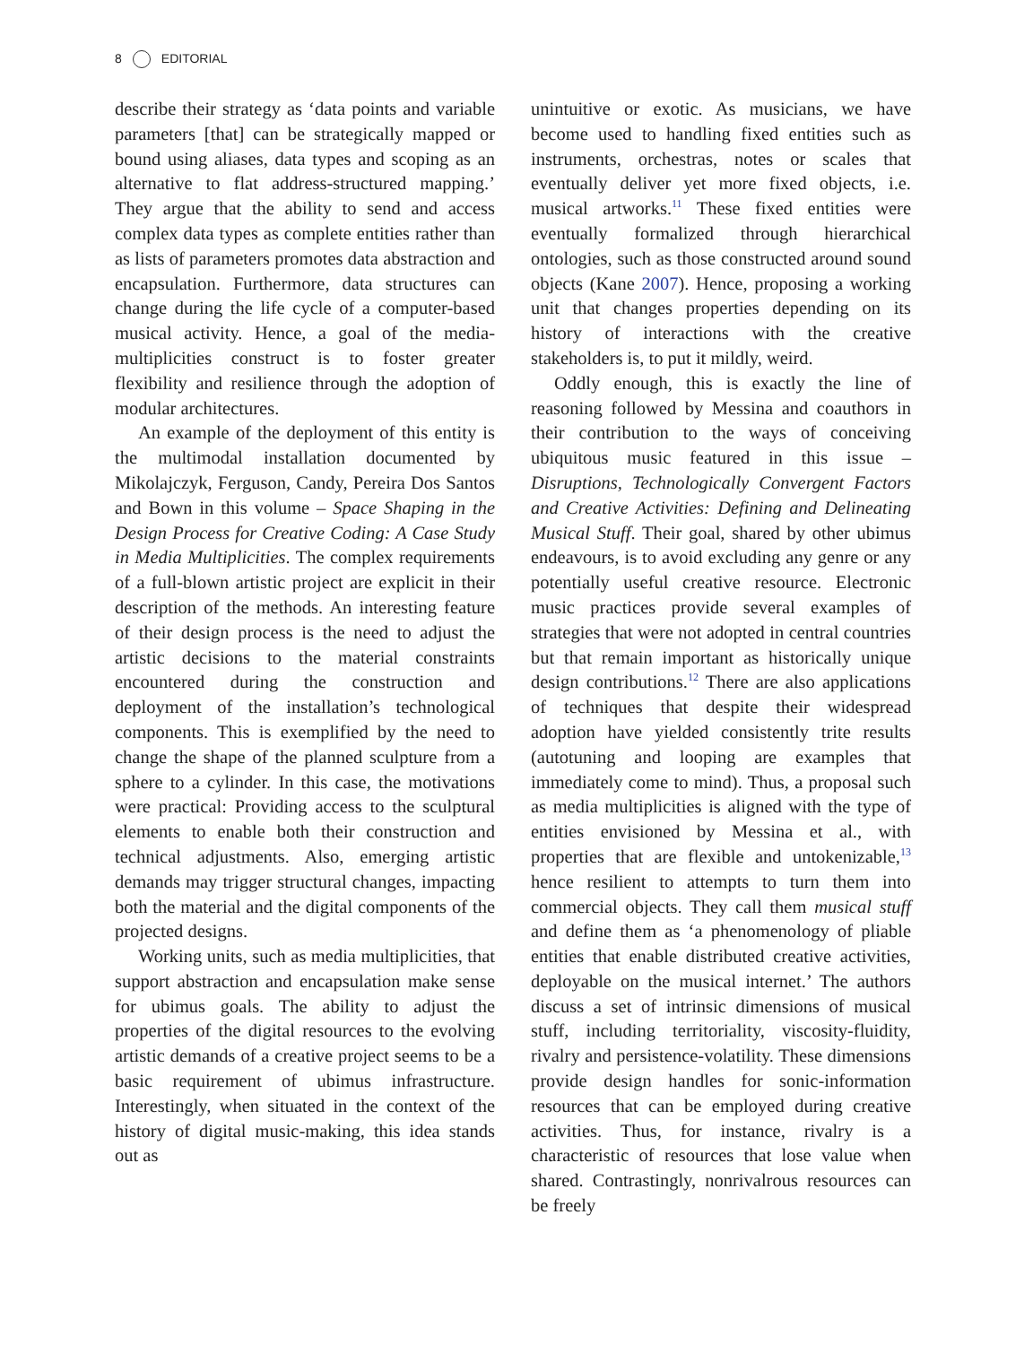8 EDITORIAL
describe their strategy as ‘data points and variable parameters [that] can be strategically mapped or bound using aliases, data types and scoping as an alternative to flat address-structured mapping.’ They argue that the ability to send and access complex data types as complete entities rather than as lists of parameters promotes data abstraction and encapsulation. Furthermore, data structures can change during the life cycle of a computer-based musical activity. Hence, a goal of the media-multiplicities construct is to foster greater flexibility and resilience through the adoption of modular architectures.
An example of the deployment of this entity is the multimodal installation documented by Mikolajczyk, Ferguson, Candy, Pereira Dos Santos and Bown in this volume – Space Shaping in the Design Process for Creative Coding: A Case Study in Media Multiplicities. The complex requirements of a full-blown artistic project are explicit in their description of the methods. An interesting feature of their design process is the need to adjust the artistic decisions to the material constraints encountered during the construction and deployment of the installation’s technological components. This is exemplified by the need to change the shape of the planned sculpture from a sphere to a cylinder. In this case, the motivations were practical: Providing access to the sculptural elements to enable both their construction and technical adjustments. Also, emerging artistic demands may trigger structural changes, impacting both the material and the digital components of the projected designs.
Working units, such as media multiplicities, that support abstraction and encapsulation make sense for ubimus goals. The ability to adjust the properties of the digital resources to the evolving artistic demands of a creative project seems to be a basic requirement of ubimus infrastructure. Interestingly, when situated in the context of the history of digital music-making, this idea stands out as
unintuitive or exotic. As musicians, we have become used to handling fixed entities such as instruments, orchestras, notes or scales that eventually deliver yet more fixed objects, i.e. musical artworks.<sup>11</sup> These fixed entities were eventually formalized through hierarchical ontologies, such as those constructed around sound objects (Kane 2007). Hence, proposing a working unit that changes properties depending on its history of interactions with the creative stakeholders is, to put it mildly, weird.
Oddly enough, this is exactly the line of reasoning followed by Messina and coauthors in their contribution to the ways of conceiving ubiquitous music featured in this issue – Disruptions, Technologically Convergent Factors and Creative Activities: Defining and Delineating Musical Stuff. Their goal, shared by other ubimus endeavours, is to avoid excluding any genre or any potentially useful creative resource. Electronic music practices provide several examples of strategies that were not adopted in central countries but that remain important as historically unique design contributions.<sup>12</sup> There are also applications of techniques that despite their widespread adoption have yielded consistently trite results (autotuning and looping are examples that immediately come to mind). Thus, a proposal such as media multiplicities is aligned with the type of entities envisioned by Messina et al., with properties that are flexible and untokenizable,<sup>13</sup> hence resilient to attempts to turn them into commercial objects. They call them musical stuff and define them as ‘a phenomenology of pliable entities that enable distributed creative activities, deployable on the musical internet.’ The authors discuss a set of intrinsic dimensions of musical stuff, including territoriality, viscosity-fluidity, rivalry and persistence-volatility. These dimensions provide design handles for sonic-information resources that can be employed during creative activities. Thus, for instance, rivalry is a characteristic of resources that lose value when shared. Contrastingly, nonrivalrous resources can be freely